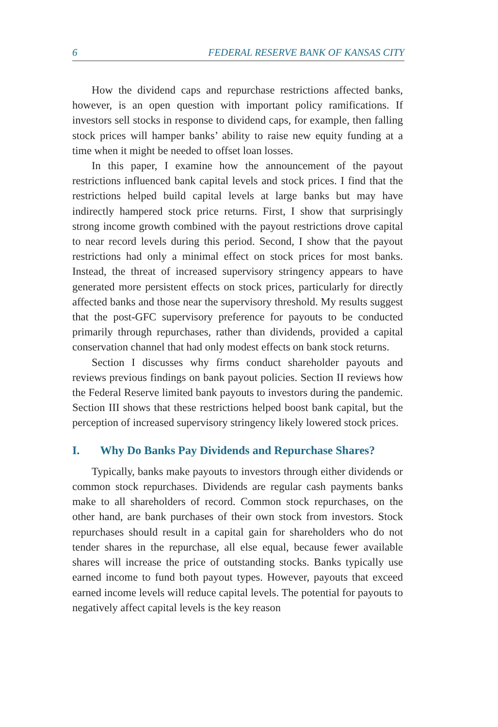6 FEDERAL RESERVE BANK OF KANSAS CITY
How the dividend caps and repurchase restrictions affected banks, however, is an open question with important policy ramifications. If investors sell stocks in response to dividend caps, for example, then falling stock prices will hamper banks’ ability to raise new equity funding at a time when it might be needed to offset loan losses.
In this paper, I examine how the announcement of the payout restrictions influenced bank capital levels and stock prices. I find that the restrictions helped build capital levels at large banks but may have indirectly hampered stock price returns. First, I show that surprisingly strong income growth combined with the payout restrictions drove capital to near record levels during this period. Second, I show that the payout restrictions had only a minimal effect on stock prices for most banks. Instead, the threat of increased supervisory stringency appears to have generated more persistent effects on stock prices, particularly for directly affected banks and those near the supervisory threshold. My results suggest that the post-GFC supervisory preference for payouts to be conducted primarily through repurchases, rather than dividends, provided a capital conservation channel that had only modest effects on bank stock returns.
Section I discusses why firms conduct shareholder payouts and reviews previous findings on bank payout policies. Section II reviews how the Federal Reserve limited bank payouts to investors during the pandemic. Section III shows that these restrictions helped boost bank capital, but the perception of increased supervisory stringency likely lowered stock prices.
I. Why Do Banks Pay Dividends and Repurchase Shares?
Typically, banks make payouts to investors through either dividends or common stock repurchases. Dividends are regular cash payments banks make to all shareholders of record. Common stock repurchases, on the other hand, are bank purchases of their own stock from investors. Stock repurchases should result in a capital gain for shareholders who do not tender shares in the repurchase, all else equal, because fewer available shares will increase the price of outstanding stocks. Banks typically use earned income to fund both payout types. However, payouts that exceed earned income levels will reduce capital levels. The potential for payouts to negatively affect capital levels is the key reason